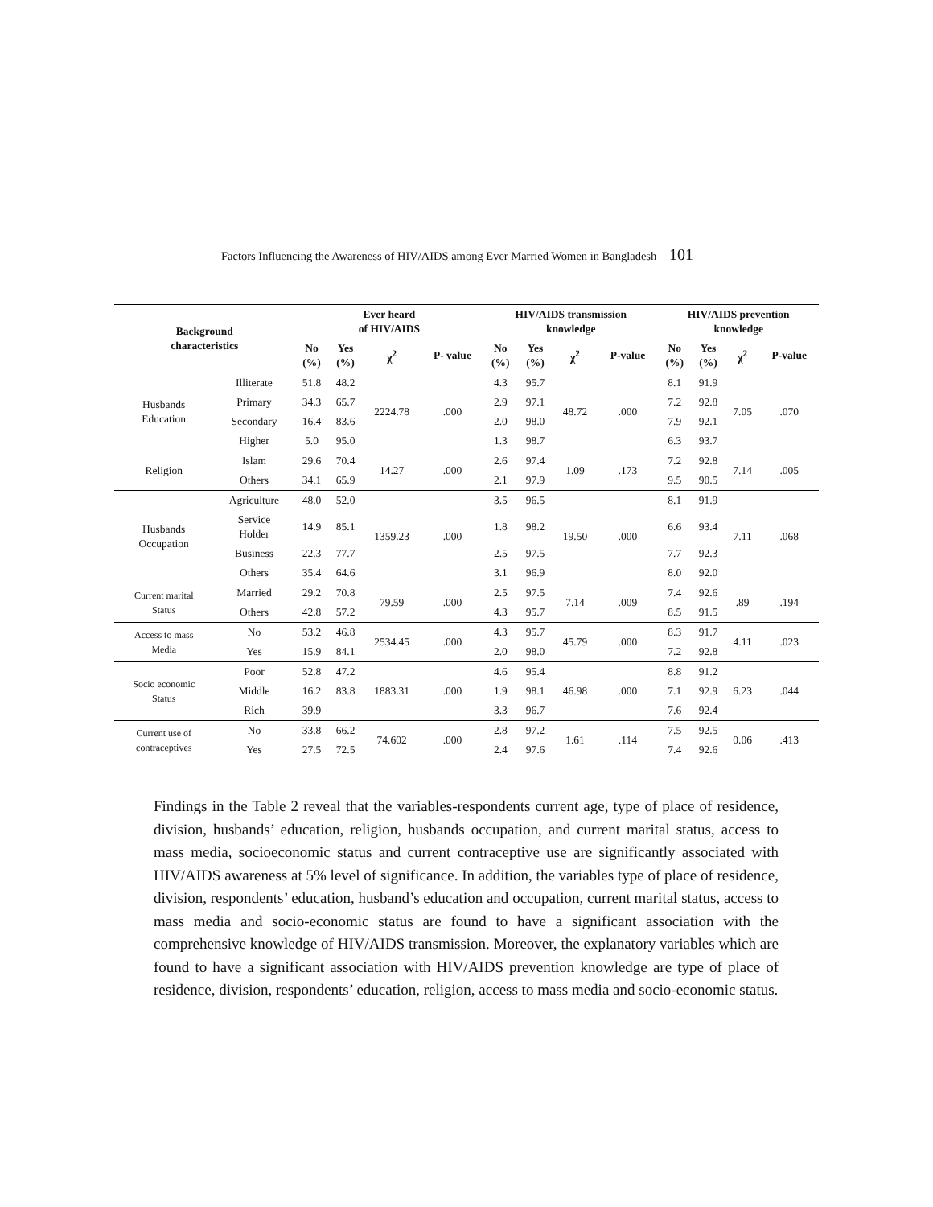Factors Influencing the Awareness of HIV/AIDS among Ever Married Women in Bangladesh 101
| Background characteristics | | Ever heard of HIV/AIDS | | | | HIV/AIDS transmission knowledge | | | | HIV/AIDS prevention knowledge | | | |
| --- | --- | --- | --- | --- | --- | --- | --- | --- | --- | --- | --- | --- | --- |
| | | No (%) | Yes (%) | χ<sup>2</sup> | P- value | No (%) | Yes (%) | χ<sup>2</sup> | P-value | No (%) | Yes (%) | χ<sup>2</sup> | P-value |
| Husbands Education | Illiterate | 51.8 | 48.2 | 2224.78 | .000 | 4.3 | 95.7 | 48.72 | .000 | 8.1 | 91.9 | 7.05 | .070 |
| | Primary | 34.3 | 65.7 | | | 2.9 | 97.1 | | | 7.2 | 92.8 | | |
| | Secondary | 16.4 | 83.6 | | | 2.0 | 98.0 | | | 7.9 | 92.1 | | |
| | Higher | 5.0 | 95.0 | | | 1.3 | 98.7 | | | 6.3 | 93.7 | | |
| Religion | Islam | 29.6 | 70.4 | 14.27 | .000 | 2.6 | 97.4 | 1.09 | .173 | 7.2 | 92.8 | 7.14 | .005 |
| | Others | 34.1 | 65.9 | | | 2.1 | 97.9 | | | 9.5 | 90.5 | | |
| Husbands Occupation | Agriculture | 48.0 | 52.0 | 1359.23 | .000 | 3.5 | 96.5 | 19.50 | .000 | 8.1 | 91.9 | 7.11 | .068 |
| | Service Holder | 14.9 | 85.1 | | | 1.8 | 98.2 | | | 6.6 | 93.4 | | |
| | Business | 22.3 | 77.7 | | | 2.5 | 97.5 | | | 7.7 | 92.3 | | |
| | Others | 35.4 | 64.6 | | | 3.1 | 96.9 | | | 8.0 | 92.0 | | |
| Current marital Status | Married | 29.2 | 70.8 | 79.59 | .000 | 2.5 | 97.5 | 7.14 | .009 | 7.4 | 92.6 | .89 | .194 |
| | Others | 42.8 | 57.2 | | | 4.3 | 95.7 | | | 8.5 | 91.5 | | |
| Access to mass Media | No | 53.2 | 46.8 | 2534.45 | .000 | 4.3 | 95.7 | 45.79 | .000 | 8.3 | 91.7 | 4.11 | .023 |
| | Yes | 15.9 | 84.1 | | | 2.0 | 98.0 | | | 7.2 | 92.8 | | |
| Socio economic Status | Poor | 52.8 | 47.2 | 1883.31 | .000 | 4.6 | 95.4 | 46.98 | .000 | 8.8 | 91.2 | 6.23 | .044 |
| | Middle | 16.2 | 83.8 | | | 1.9 | 98.1 | | | 7.1 | 92.9 | | |
| | Rich | 39.9 | | | | 3.3 | 96.7 | | | 7.6 | 92.4 | | |
| Current use of contraceptives | No | 33.8 | 66.2 | 74.602 | .000 | 2.8 | 97.2 | 1.61 | .114 | 7.5 | 92.5 | 0.06 | .413 |
| | Yes | 27.5 | 72.5 | | | 2.4 | 97.6 | | | 7.4 | 92.6 | | |
Findings in the Table 2 reveal that the variables-respondents current age, type of place of residence, division, husbands’ education, religion, husbands occupation, and current marital status, access to mass media, socioeconomic status and current contraceptive use are significantly associated with HIV/AIDS awareness at 5% level of significance. In addition, the variables type of place of residence, division, respondents’ education, husband’s education and occupation, current marital status, access to mass media and socio-economic status are found to have a significant association with the comprehensive knowledge of HIV/AIDS transmission. Moreover, the explanatory variables which are found to have a significant association with HIV/AIDS prevention knowledge are type of place of residence, division, respondents’ education, religion, access to mass media and socio-economic status.